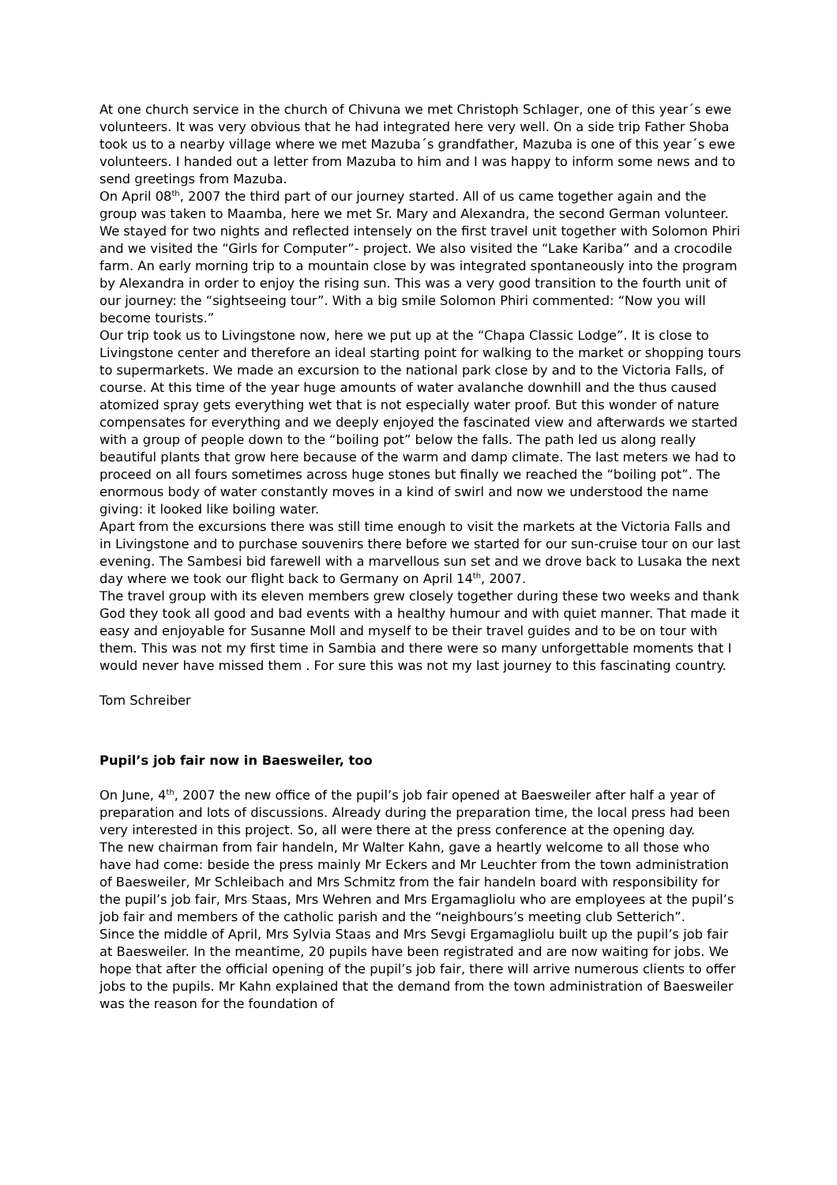At one church service in the church of Chivuna we met Christoph Schlager, one of this year´s ewe volunteers. It was very obvious that he had integrated here very well. On a side trip Father Shoba took us to a nearby village where we met Mazuba´s grandfather, Mazuba is one of this year´s ewe volunteers. I handed out a letter from Mazuba to him and I was happy to inform some news and to send greetings from Mazuba.
On April 08<sup>th</sup>, 2007 the third part of our journey started. All of us came together again and the group was taken to Maamba, here we met Sr. Mary and Alexandra, the second German volunteer. We stayed for two nights and reflected intensely on the first travel unit together with Solomon Phiri and we visited the “Girls for Computer”- project. We also visited the “Lake Kariba” and a crocodile farm. An early morning trip to a mountain close by was integrated spontaneously into the program by Alexandra in order to enjoy the rising sun. This was a very good transition to the fourth unit of our journey: the “sightseeing tour”. With a big smile Solomon Phiri commented: “Now you will become tourists.”
Our trip took us to Livingstone now, here we put up at the “Chapa Classic Lodge”. It is close to Livingstone center and therefore an ideal starting point for walking to the market or shopping tours to supermarkets. We made an excursion to the national park close by and to the Victoria Falls, of course. At this time of the year huge amounts of water avalanche downhill and the thus caused atomized spray gets everything wet that is not especially water proof. But this wonder of nature compensates for everything and we deeply enjoyed the fascinated view and afterwards we started with a group of people down to the “boiling pot” below the falls. The path led us along really beautiful plants that grow here because of the warm and damp climate. The last meters we had to proceed on all fours sometimes across huge stones but finally we reached the “boiling pot”. The enormous body of water constantly moves in a kind of swirl and now we understood the name giving: it looked like boiling water.
Apart from the excursions there was still time enough to visit the markets at the Victoria Falls and in Livingstone and to purchase souvenirs there before we started for our sun-cruise tour on our last evening. The Sambesi bid farewell with a marvellous sun set and we drove back to Lusaka the next day where we took our flight back to Germany on April 14<sup>th</sup>, 2007.
The travel group with its eleven members grew closely together during these two weeks and thank God they took all good and bad events with a healthy humour and with quiet manner. That made it easy and enjoyable for Susanne Moll and myself to be their travel guides and to be on tour with them. This was not my first time in Sambia and there were so many unforgettable moments that I would never have missed them . For sure this was not my last journey to this fascinating country.
Tom Schreiber
Pupil’s job fair now in Baesweiler, too
On June, 4<sup>th</sup>, 2007 the new office of the pupil’s job fair opened at Baesweiler after half a year of preparation and lots of discussions. Already during the preparation time, the local press had been very interested in this project. So, all were there at the press conference at the opening day.
The new chairman from fair handeln, Mr Walter Kahn, gave a heartly welcome to all those who have had come: beside the press mainly Mr Eckers and Mr Leuchter from the town administration of Baesweiler, Mr Schleibach and Mrs Schmitz from the fair handeln board with responsibility for the pupil’s job fair, Mrs Staas, Mrs Wehren and Mrs Ergamagliolu who are employees at the pupil’s job fair and members of the catholic parish and the “neighbours’s meeting club Setterich”.
Since the middle of April, Mrs Sylvia Staas and Mrs Sevgi Ergamagliolu built up the pupil’s job fair at Baesweiler. In the meantime, 20 pupils have been registrated and are now waiting for jobs. We hope that after the official opening of the pupil’s job fair, there will arrive numerous clients to offer jobs to the pupils. Mr Kahn explained that the demand from the town administration of Baesweiler was the reason for the foundation of